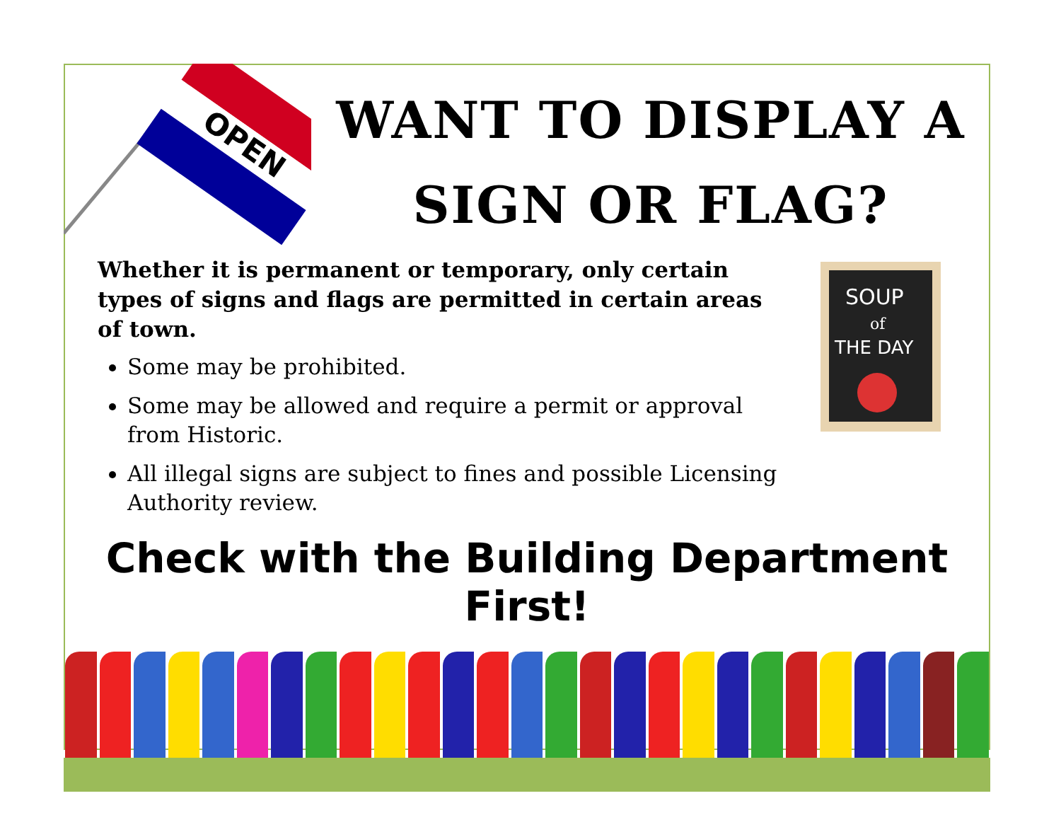OPEN
WANT TO DISPLAY A
SIGN OR FLAG?
Whether it is permanent or temporary, only certain types of signs and flags are permitted in certain areas of town.
Some may be prohibited.
Some may be allowed and require a permit or approval from Historic.
All illegal signs are subject to fines and possible Licensing Authority review.
SOUP
of
THE DAY
Check with the Building Department First!